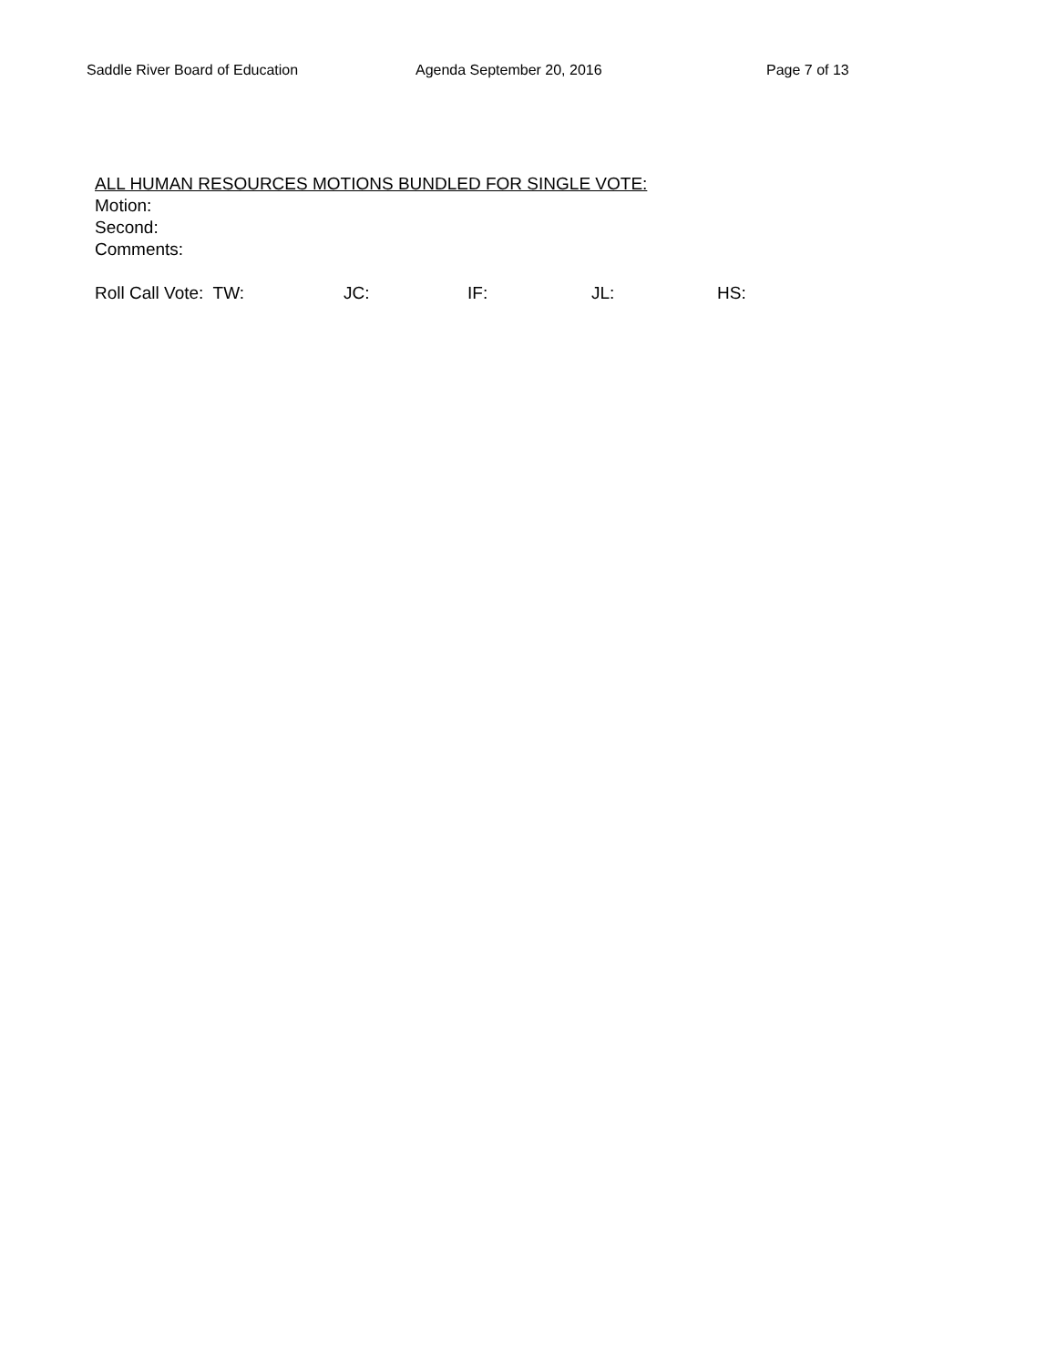Saddle River Board of Education Agenda September 20, 2016 Page 7 of 13
ALL HUMAN RESOURCES MOTIONS BUNDLED FOR SINGLE VOTE:
Motion:
Second:
Comments:
Roll Call Vote: TW: JC: IF: JL: HS: